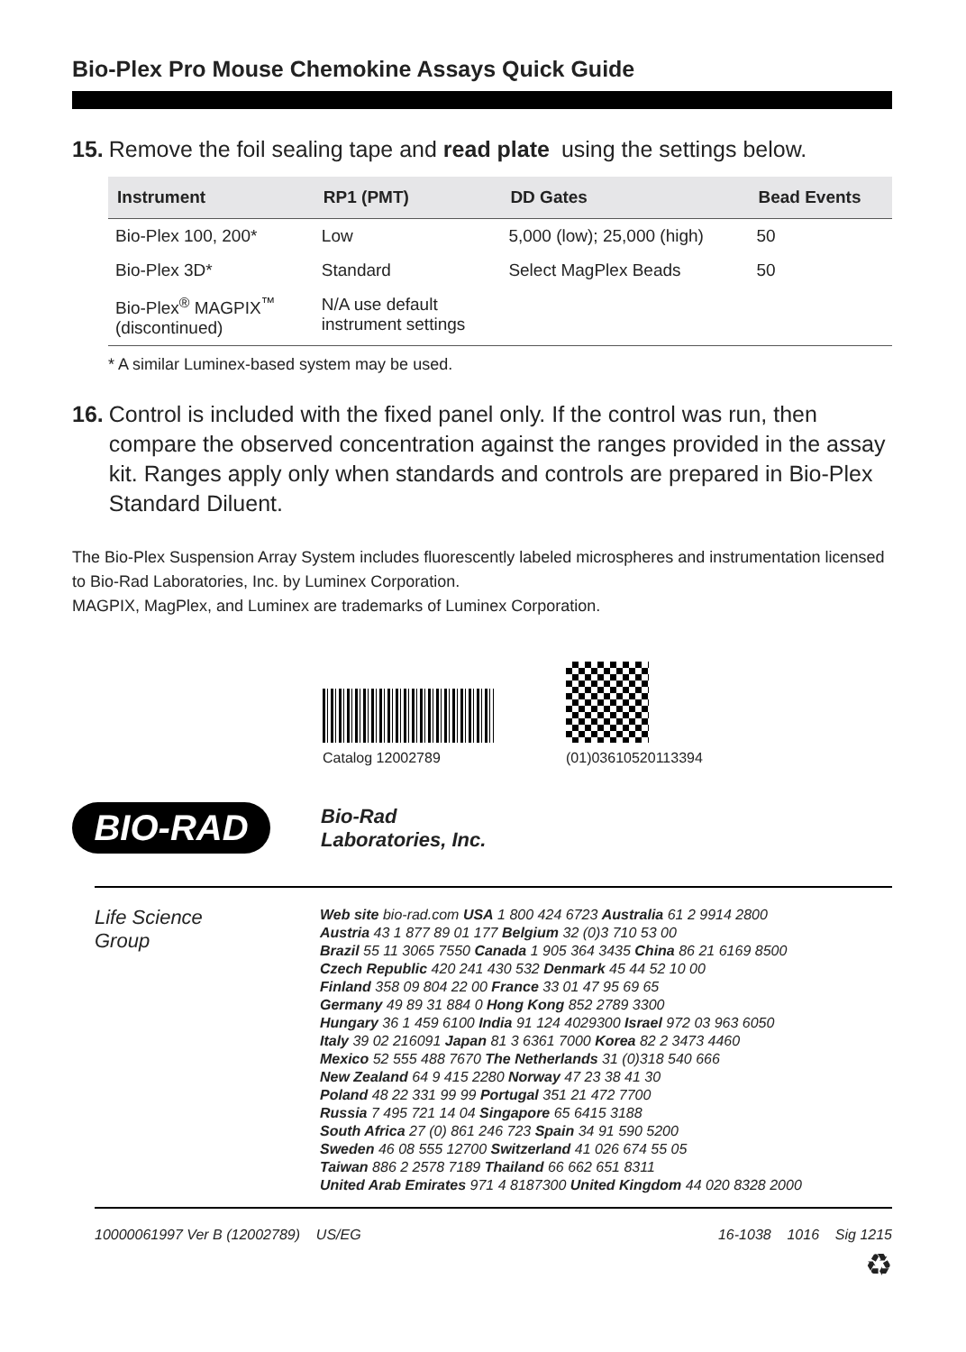Bio-Plex Pro Mouse Chemokine Assays Quick Guide
15. Remove the foil sealing tape and read plate using the settings below.
| Instrument | RP1 (PMT) | DD Gates | Bead Events |
| --- | --- | --- | --- |
| Bio-Plex 100, 200* | Low | 5,000 (low); 25,000 (high) | 50 |
| Bio-Plex 3D* | Standard | Select MagPlex Beads | 50 |
| Bio-Plex<sup>®</sup> MAGPIX<sup>™</sup> (discontinued) | N/A use default instrument settings | | |
* A similar Luminex-based system may be used.
16. Control is included with the fixed panel only. If the control was run, then compare the observed concentration against the ranges provided in the assay kit. Ranges apply only when standards and controls are prepared in Bio-Plex Standard Diluent.
The Bio-Plex Suspension Array System includes fluorescently labeled microspheres and instrumentation licensed to Bio-Rad Laboratories, Inc. by Luminex Corporation.
MAGPIX, MagPlex, and Luminex are trademarks of Luminex Corporation.
Catalog 12002789 (01)03610520113394
BIO-RAD
Bio-Rad
Laboratories, Inc.
Life Science
Group
Web site bio-rad.com USA 1 800 424 6723 Australia 61 2 9914 2800
Austria 43 1 877 89 01 177 Belgium 32 (0)3 710 53 00
Brazil 55 11 3065 7550 Canada 1 905 364 3435 China 86 21 6169 8500
Czech Republic 420 241 430 532 Denmark 45 44 52 10 00
Finland 358 09 804 22 00 France 33 01 47 95 69 65
Germany 49 89 31 884 0 Hong Kong 852 2789 3300
Hungary 36 1 459 6100 India 91 124 4029300 Israel 972 03 963 6050
Italy 39 02 216091 Japan 81 3 6361 7000 Korea 82 2 3473 4460
Mexico 52 555 488 7670 The Netherlands 31 (0)318 540 666
New Zealand 64 9 415 2280 Norway 47 23 38 41 30
Poland 48 22 331 99 99 Portugal 351 21 472 7700
Russia 7 495 721 14 04 Singapore 65 6415 3188
South Africa 27 (0) 861 246 723 Spain 34 91 590 5200
Sweden 46 08 555 12700 Switzerland 41 026 674 55 05
Taiwan 886 2 2578 7189 Thailand 66 662 651 8311
United Arab Emirates 971 4 8187300 United Kingdom 44 020 8328 2000
10000061997 Ver B (12002789) US/EG 16-1038 1016 Sig 1215
♻